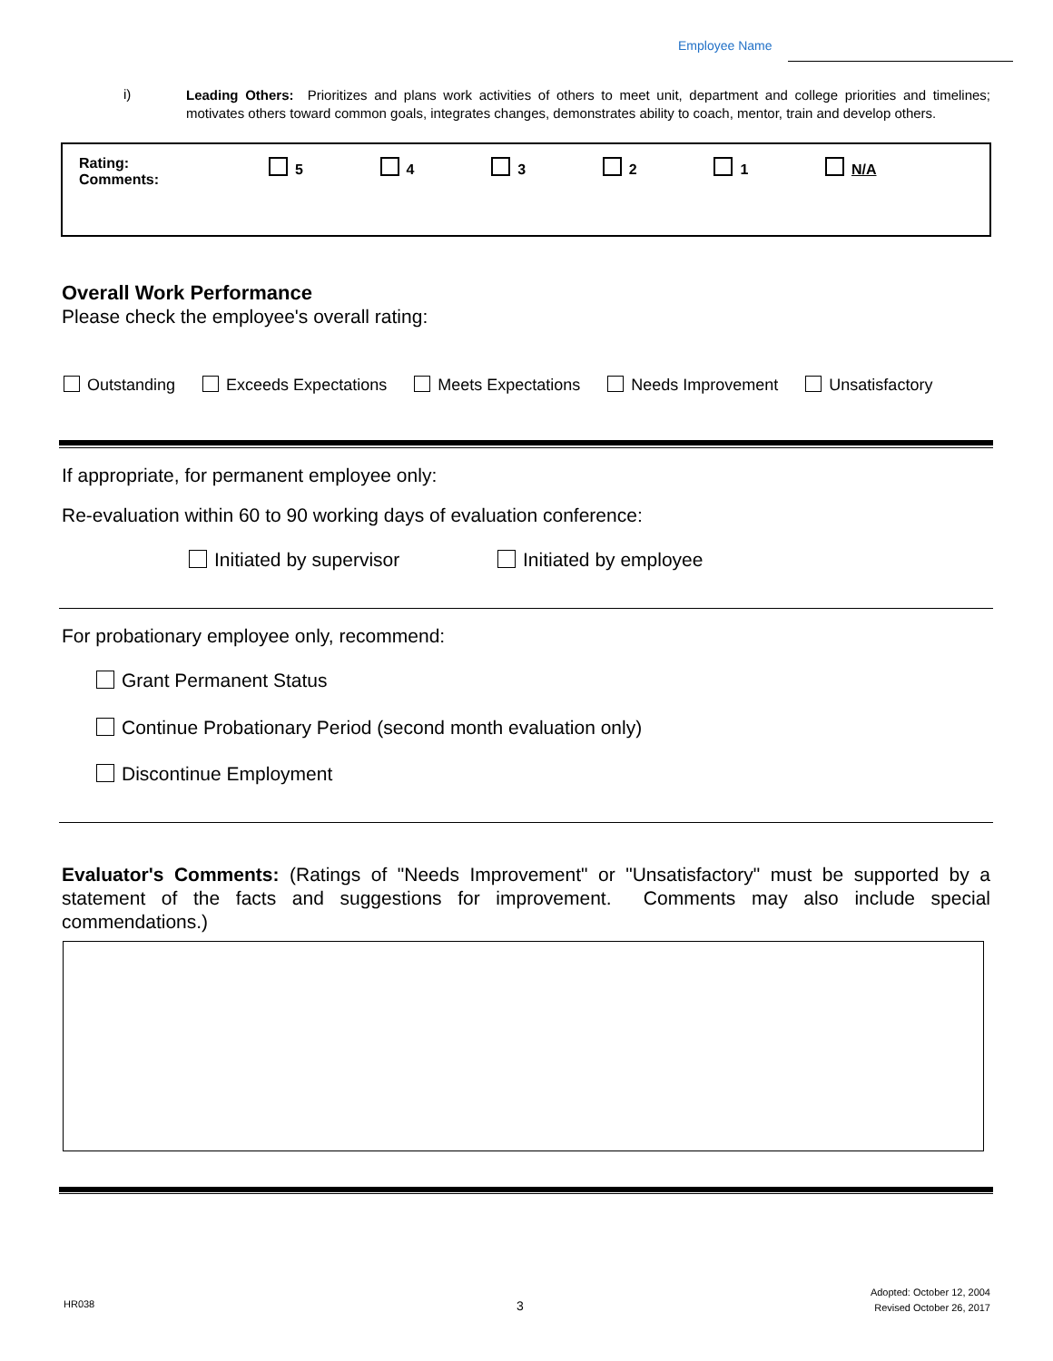Employee Name
i)
Leading Others: Prioritizes and plans work activities of others to meet unit, department and college priorities and timelines; motivates others toward common goals, integrates changes, demonstrates ability to coach, mentor, train and develop others.
| Rating: Comments: | 5 | 4 | 3 | 2 | 1 | N/A |
Overall Work Performance
Please check the employee's overall rating:
Outstanding Exceeds Expectations Meets Expectations Needs Improvement Unsatisfactory
If appropriate, for permanent employee only:
Re-evaluation within 60 to 90 working days of evaluation conference:
Initiated by supervisor Initiated by employee
For probationary employee only, recommend:
Grant Permanent Status
Continue Probationary Period (second month evaluation only)
Discontinue Employment
Evaluator's Comments: (Ratings of "Needs Improvement" or "Unsatisfactory" must be supported by a statement of the facts and suggestions for improvement. Comments may also include special commendations.)
HR038 3
Adopted: October 12, 2004
Revised October 26, 2017